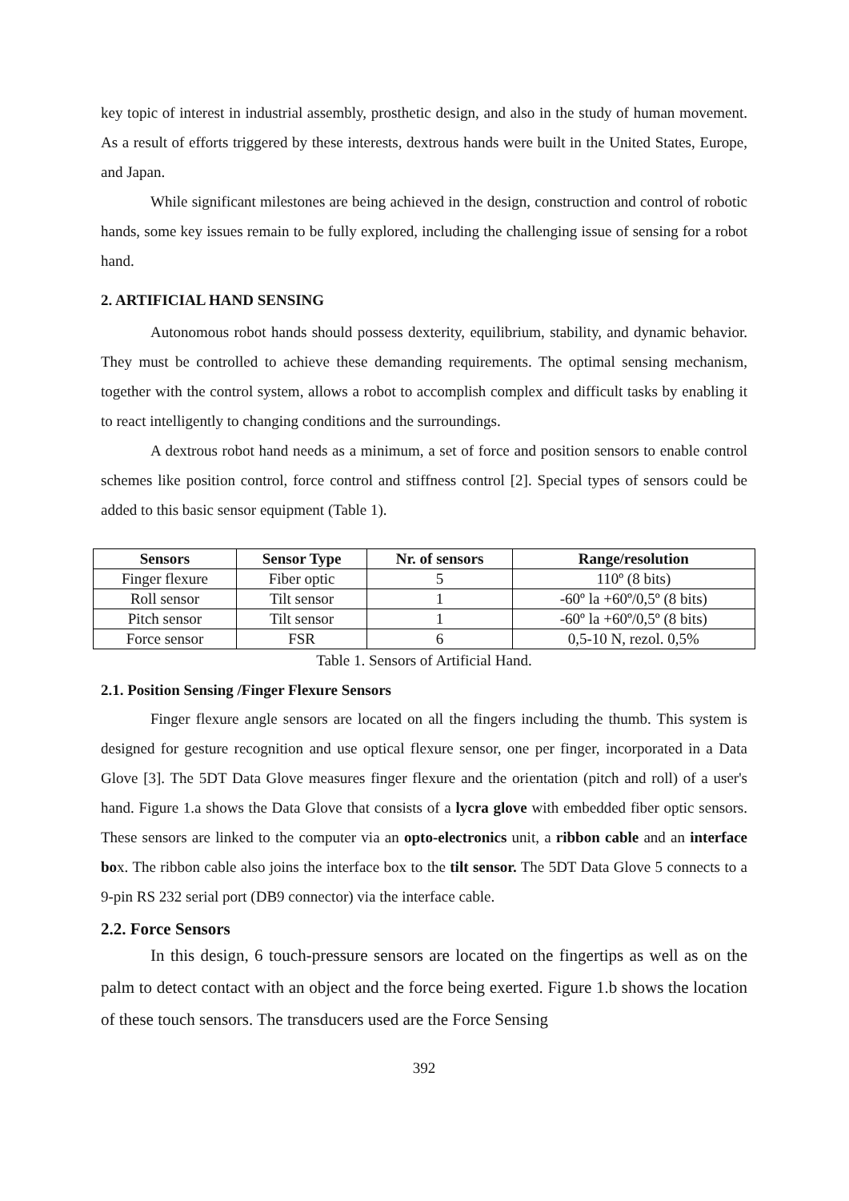key topic of interest in industrial assembly, prosthetic design, and also in the study of human movement. As a result of efforts triggered by these interests, dextrous hands were built in the United States, Europe, and Japan.
While significant milestones are being achieved in the design, construction and control of robotic hands, some key issues remain to be fully explored, including the challenging issue of sensing for a robot hand.
2. ARTIFICIAL HAND SENSING
Autonomous robot hands should possess dexterity, equilibrium, stability, and dynamic behavior. They must be controlled to achieve these demanding requirements. The optimal sensing mechanism, together with the control system, allows a robot to accomplish complex and difficult tasks by enabling it to react intelligently to changing conditions and the surroundings.
A dextrous robot hand needs as a minimum, a set of force and position sensors to enable control schemes like position control, force control and stiffness control [2]. Special types of sensors could be added to this basic sensor equipment (Table 1).
| Sensors | Sensor Type | Nr. of sensors | Range/resolution |
| --- | --- | --- | --- |
| Finger flexure | Fiber optic | 5 | 110º (8 bits) |
| Roll sensor | Tilt sensor | 1 | -60º la +60º/0,5º (8 bits) |
| Pitch sensor | Tilt sensor | 1 | -60º la +60º/0,5º (8 bits) |
| Force sensor | FSR | 6 | 0,5-10 N, rezol. 0,5% |
Table 1. Sensors of Artificial Hand.
2.1. Position Sensing /Finger Flexure Sensors
Finger flexure angle sensors are located on all the fingers including the thumb. This system is designed for gesture recognition and use optical flexure sensor, one per finger, incorporated in a Data Glove [3]. The 5DT Data Glove measures finger flexure and the orientation (pitch and roll) of a user's hand. Figure 1.a shows the Data Glove that consists of a lycra glove with embedded fiber optic sensors. These sensors are linked to the computer via an opto-electronics unit, a ribbon cable and an interface box. The ribbon cable also joins the interface box to the tilt sensor. The 5DT Data Glove 5 connects to a 9-pin RS 232 serial port (DB9 connector) via the interface cable.
2.2. Force Sensors
In this design, 6 touch-pressure sensors are located on the fingertips as well as on the palm to detect contact with an object and the force being exerted. Figure 1.b shows the location of these touch sensors. The transducers used are the Force Sensing
392